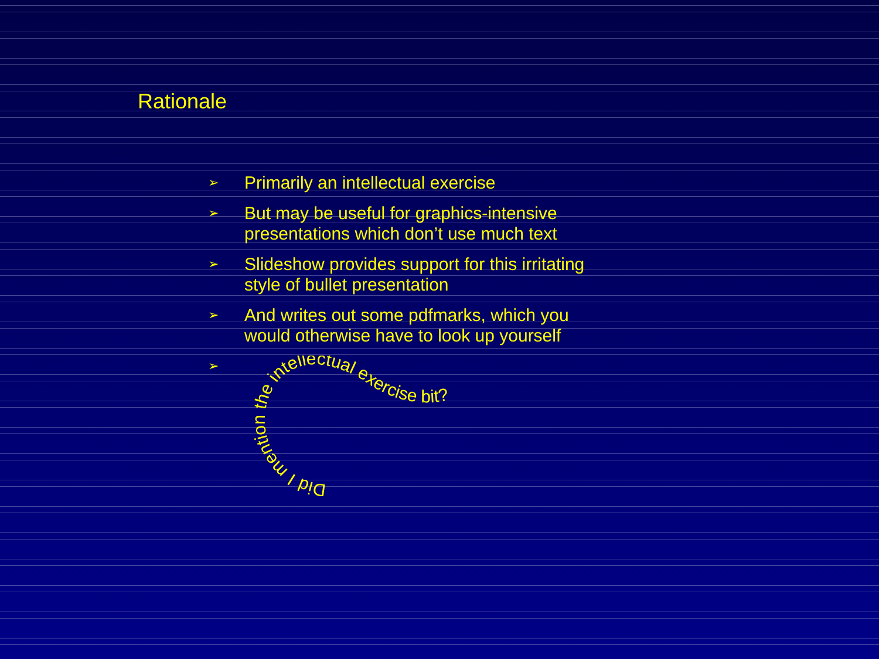Rationale
➢ Primarily an intellectual exercise
➢ But may be useful for graphics-intensive
presentations which don’t use much text
➢ Slideshow provides support for this irritating
style of bullet presentation
➢ And writes out some pdfmarks, which you
would otherwise have to look up yourself
➢
Did I mention the intellectual exercise bit?